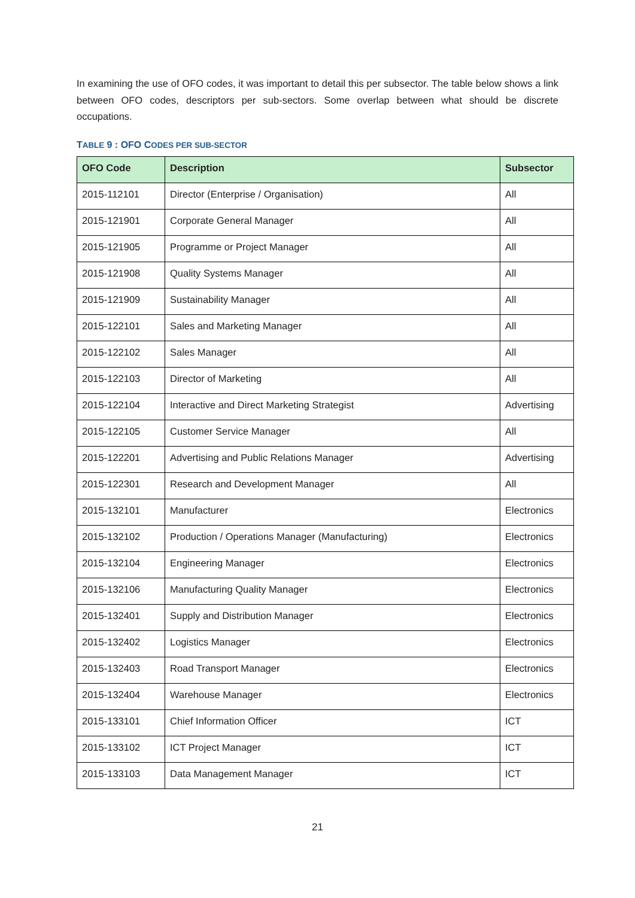In examining the use of OFO codes, it was important to detail this per subsector. The table below shows a link between OFO codes, descriptors per sub-sectors. Some overlap between what should be discrete occupations.
TABLE 9 : OFO CODES PER SUB-SECTOR
| OFO Code | Description | Subsector |
| --- | --- | --- |
| 2015-112101 | Director (Enterprise / Organisation) | All |
| 2015-121901 | Corporate General Manager | All |
| 2015-121905 | Programme or Project Manager | All |
| 2015-121908 | Quality Systems Manager | All |
| 2015-121909 | Sustainability Manager | All |
| 2015-122101 | Sales and Marketing Manager | All |
| 2015-122102 | Sales Manager | All |
| 2015-122103 | Director of Marketing | All |
| 2015-122104 | Interactive and Direct Marketing Strategist | Advertising |
| 2015-122105 | Customer Service Manager | All |
| 2015-122201 | Advertising and Public Relations Manager | Advertising |
| 2015-122301 | Research and Development Manager | All |
| 2015-132101 | Manufacturer | Electronics |
| 2015-132102 | Production / Operations Manager (Manufacturing) | Electronics |
| 2015-132104 | Engineering Manager | Electronics |
| 2015-132106 | Manufacturing Quality Manager | Electronics |
| 2015-132401 | Supply and Distribution Manager | Electronics |
| 2015-132402 | Logistics Manager | Electronics |
| 2015-132403 | Road Transport Manager | Electronics |
| 2015-132404 | Warehouse Manager | Electronics |
| 2015-133101 | Chief Information Officer | ICT |
| 2015-133102 | ICT Project Manager | ICT |
| 2015-133103 | Data Management Manager | ICT |
21